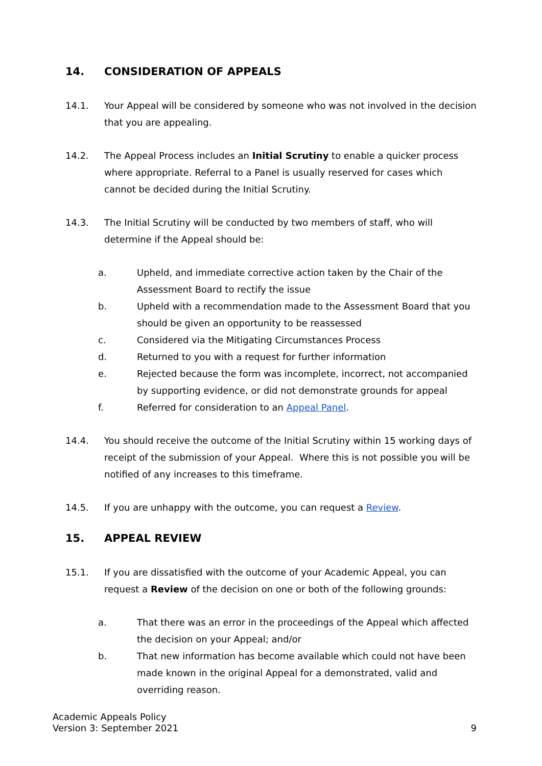14. CONSIDERATION OF APPEALS
14.1. Your Appeal will be considered by someone who was not involved in the decision that you are appealing.
14.2. The Appeal Process includes an Initial Scrutiny to enable a quicker process where appropriate. Referral to a Panel is usually reserved for cases which cannot be decided during the Initial Scrutiny.
14.3. The Initial Scrutiny will be conducted by two members of staff, who will determine if the Appeal should be:
a. Upheld, and immediate corrective action taken by the Chair of the Assessment Board to rectify the issue
b. Upheld with a recommendation made to the Assessment Board that you should be given an opportunity to be reassessed
c. Considered via the Mitigating Circumstances Process
d. Returned to you with a request for further information
e. Rejected because the form was incomplete, incorrect, not accompanied by supporting evidence, or did not demonstrate grounds for appeal
f. Referred for consideration to an Appeal Panel.
14.4. You should receive the outcome of the Initial Scrutiny within 15 working days of receipt of the submission of your Appeal. Where this is not possible you will be notified of any increases to this timeframe.
14.5. If you are unhappy with the outcome, you can request a Review.
15. APPEAL REVIEW
15.1. If you are dissatisfied with the outcome of your Academic Appeal, you can request a Review of the decision on one or both of the following grounds:
a. That there was an error in the proceedings of the Appeal which affected the decision on your Appeal; and/or
b. That new information has become available which could not have been made known in the original Appeal for a demonstrated, valid and overriding reason.
Academic Appeals Policy
Version 3: September 2021
9